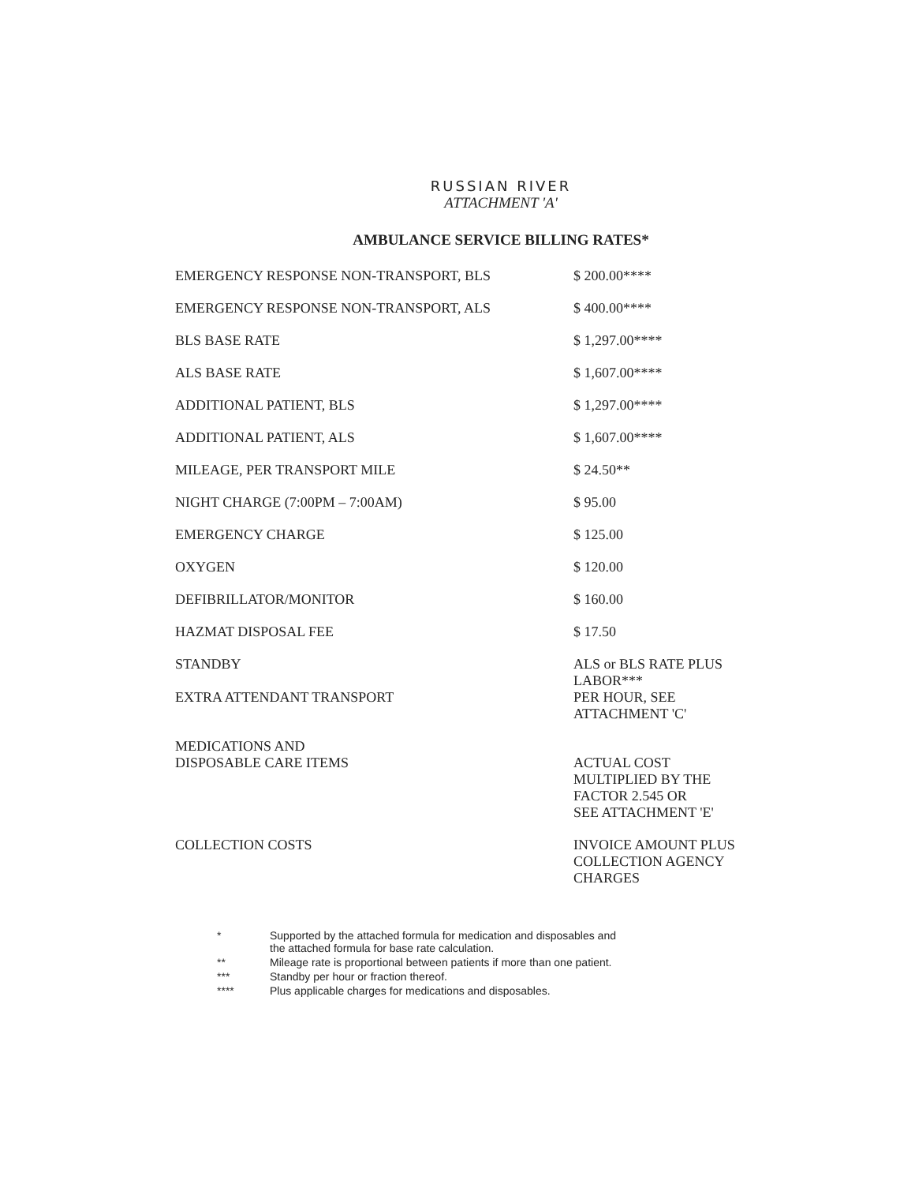RUSSIAN RIVER
ATTACHMENT 'A'
AMBULANCE SERVICE BILLING RATES*
| EMERGENCY RESPONSE NON-TRANSPORT, BLS | $ 200.00**** |
| EMERGENCY RESPONSE NON-TRANSPORT, ALS | $ 400.00**** |
| BLS BASE RATE | $ 1,297.00**** |
| ALS BASE RATE | $ 1,607.00**** |
| ADDITIONAL PATIENT, BLS | $ 1,297.00**** |
| ADDITIONAL PATIENT, ALS | $ 1,607.00**** |
| MILEAGE, PER TRANSPORT MILE | $ 24.50** |
| NIGHT CHARGE (7:00PM – 7:00AM) | $ 95.00 |
| EMERGENCY CHARGE | $ 125.00 |
| OXYGEN | $ 120.00 |
| DEFIBRILLATOR/MONITOR | $ 160.00 |
| HAZMAT DISPOSAL FEE | $ 17.50 |
| STANDBY EXTRA ATTENDANT TRANSPORT | ALS or BLS RATE PLUS LABOR*** PER HOUR, SEE ATTACHMENT 'C' |
| MEDICATIONS AND DISPOSABLE CARE ITEMS | ACTUAL COST MULTIPLIED BY THE FACTOR 2.545 OR SEE ATTACHMENT 'E' |
| COLLECTION COSTS | INVOICE AMOUNT PLUS COLLECTION AGENCY CHARGES |
* Supported by the attached formula for medication and disposables and
the attached formula for base rate calculation.
** Mileage rate is proportional between patients if more than one patient.
*** Standby per hour or fraction thereof.
**** Plus applicable charges for medications and disposables.